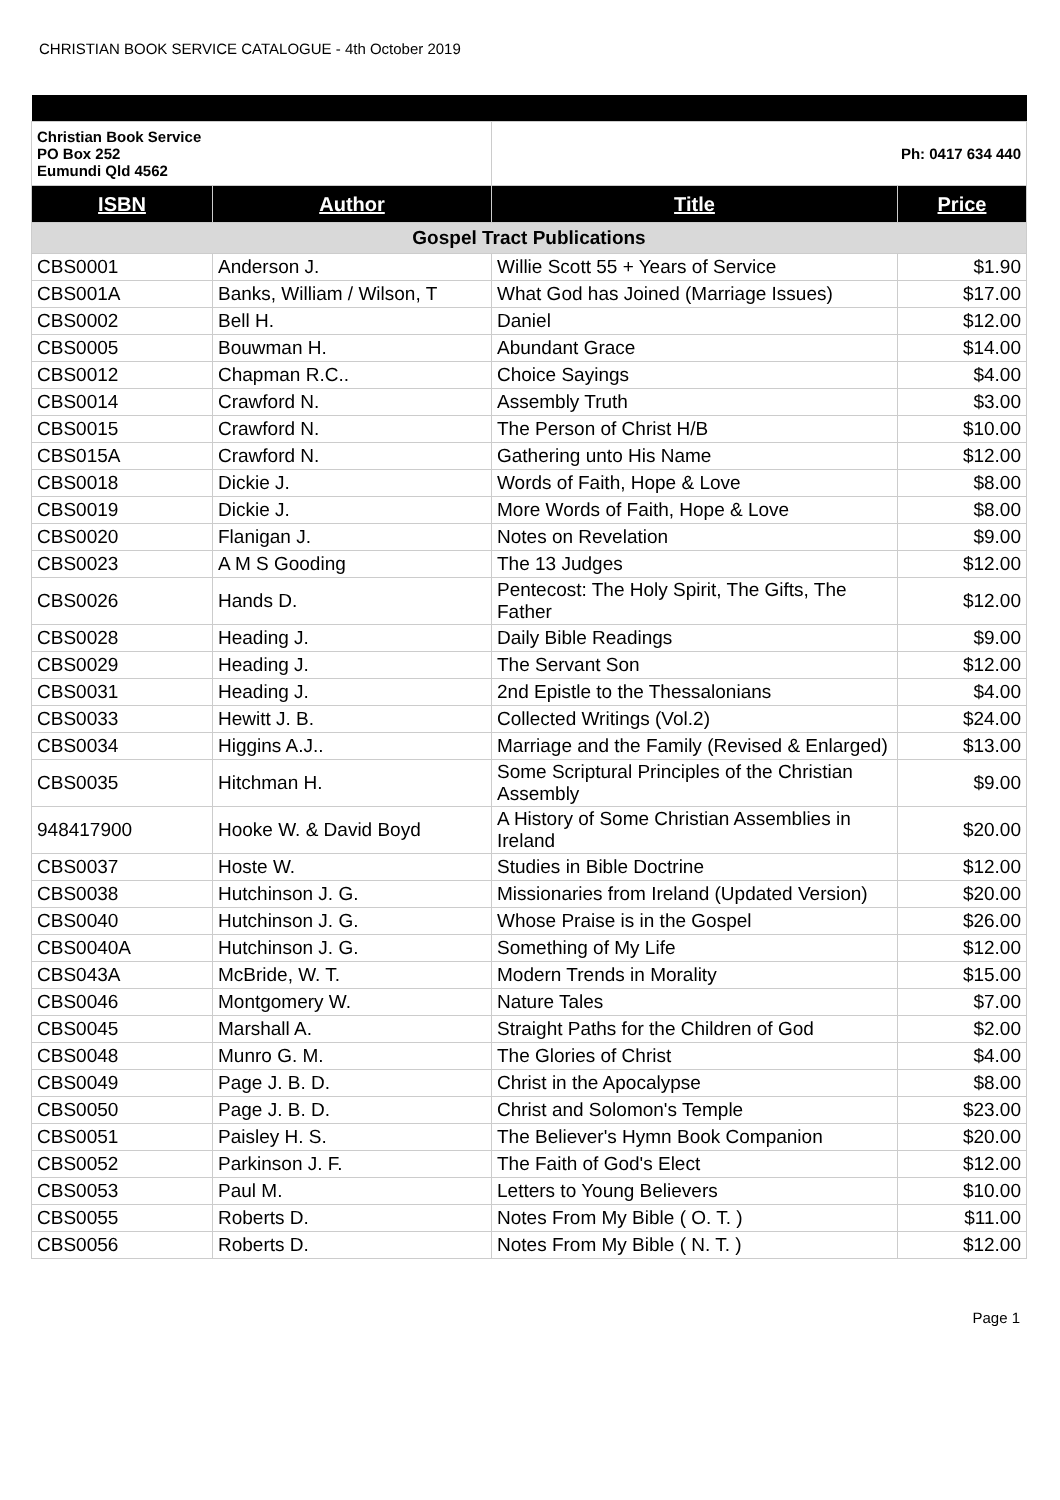CHRISTIAN BOOK SERVICE CATALOGUE - 4th October 2019
| Christian Book Service PO Box 252 Eumundi Qld 4562 | | Ph: 0417 634 440 | |
| ISBN | Author | Title | Price |
| Gospel Tract Publications | | | |
| CBS0001 | Anderson J. | Willie Scott 55 + Years of Service | $1.90 |
| CBS001A | Banks, William / Wilson, T | What God has Joined (Marriage Issues) | $17.00 |
| CBS0002 | Bell H. | Daniel | $12.00 |
| CBS0005 | Bouwman H. | Abundant Grace | $14.00 |
| CBS0012 | Chapman R.C.. | Choice Sayings | $4.00 |
| CBS0014 | Crawford N. | Assembly Truth | $3.00 |
| CBS0015 | Crawford N. | The Person of Christ H/B | $10.00 |
| CBS015A | Crawford N. | Gathering unto His Name | $12.00 |
| CBS0018 | Dickie J. | Words of Faith, Hope & Love | $8.00 |
| CBS0019 | Dickie J. | More Words of Faith, Hope & Love | $8.00 |
| CBS0020 | Flanigan J. | Notes on Revelation | $9.00 |
| CBS0023 | A M S Gooding | The 13 Judges | $12.00 |
| CBS0026 | Hands D. | Pentecost: The Holy Spirit, The Gifts, The Father | $12.00 |
| CBS0028 | Heading J. | Daily Bible Readings | $9.00 |
| CBS0029 | Heading J. | The Servant Son | $12.00 |
| CBS0031 | Heading J. | 2nd Epistle to the Thessalonians | $4.00 |
| CBS0033 | Hewitt J. B. | Collected Writings (Vol.2) | $24.00 |
| CBS0034 | Higgins A.J.. | Marriage and the Family (Revised & Enlarged) | $13.00 |
| CBS0035 | Hitchman H. | Some Scriptural Principles of the Christian Assembly | $9.00 |
| 948417900 | Hooke W. & David Boyd | A History of Some Christian Assemblies in Ireland | $20.00 |
| CBS0037 | Hoste W. | Studies in Bible Doctrine | $12.00 |
| CBS0038 | Hutchinson J. G. | Missionaries from Ireland (Updated Version) | $20.00 |
| CBS0040 | Hutchinson J. G. | Whose Praise is in the Gospel | $26.00 |
| CBS0040A | Hutchinson J. G. | Something of My Life | $12.00 |
| CBS043A | McBride, W. T. | Modern Trends in Morality | $15.00 |
| CBS0046 | Montgomery W. | Nature Tales | $7.00 |
| CBS0045 | Marshall A. | Straight Paths for the Children of God | $2.00 |
| CBS0048 | Munro G. M. | The Glories of Christ | $4.00 |
| CBS0049 | Page J. B. D. | Christ in the Apocalypse | $8.00 |
| CBS0050 | Page J. B. D. | Christ and Solomon's Temple | $23.00 |
| CBS0051 | Paisley H. S. | The Believer's Hymn Book Companion | $20.00 |
| CBS0052 | Parkinson J. F. | The Faith of God's Elect | $12.00 |
| CBS0053 | Paul M. | Letters to Young Believers | $10.00 |
| CBS0055 | Roberts D. | Notes From My Bible ( O. T. ) | $11.00 |
| CBS0056 | Roberts D. | Notes From My Bible ( N. T. ) | $12.00 |
Page 1